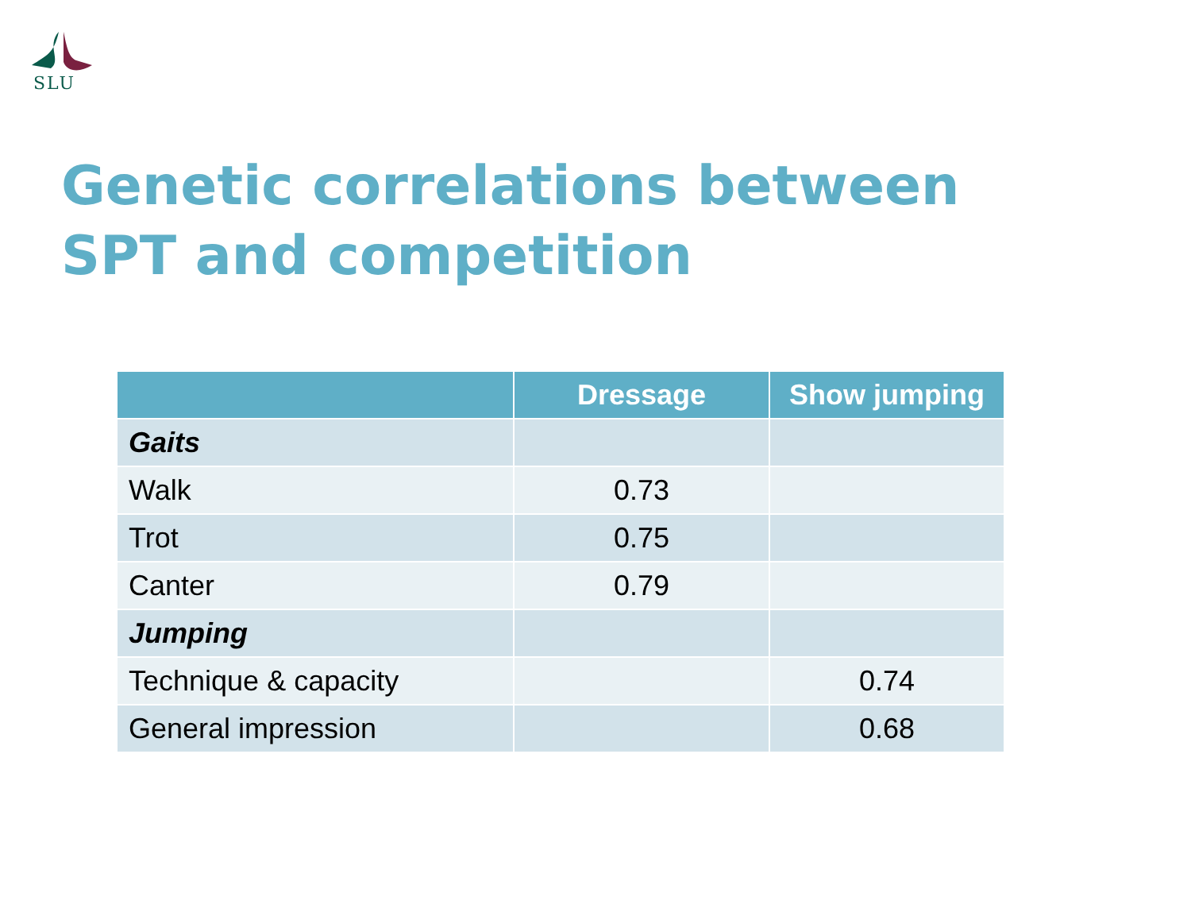SLU
Genetic correlations between
SPT and competition
| | Dressage | Show jumping |
| --- | --- | --- |
| Gaits | | |
| Walk | 0.73 | |
| Trot | 0.75 | |
| Canter | 0.79 | |
| Jumping | | |
| Technique & capacity | | 0.74 |
| General impression | | 0.68 |